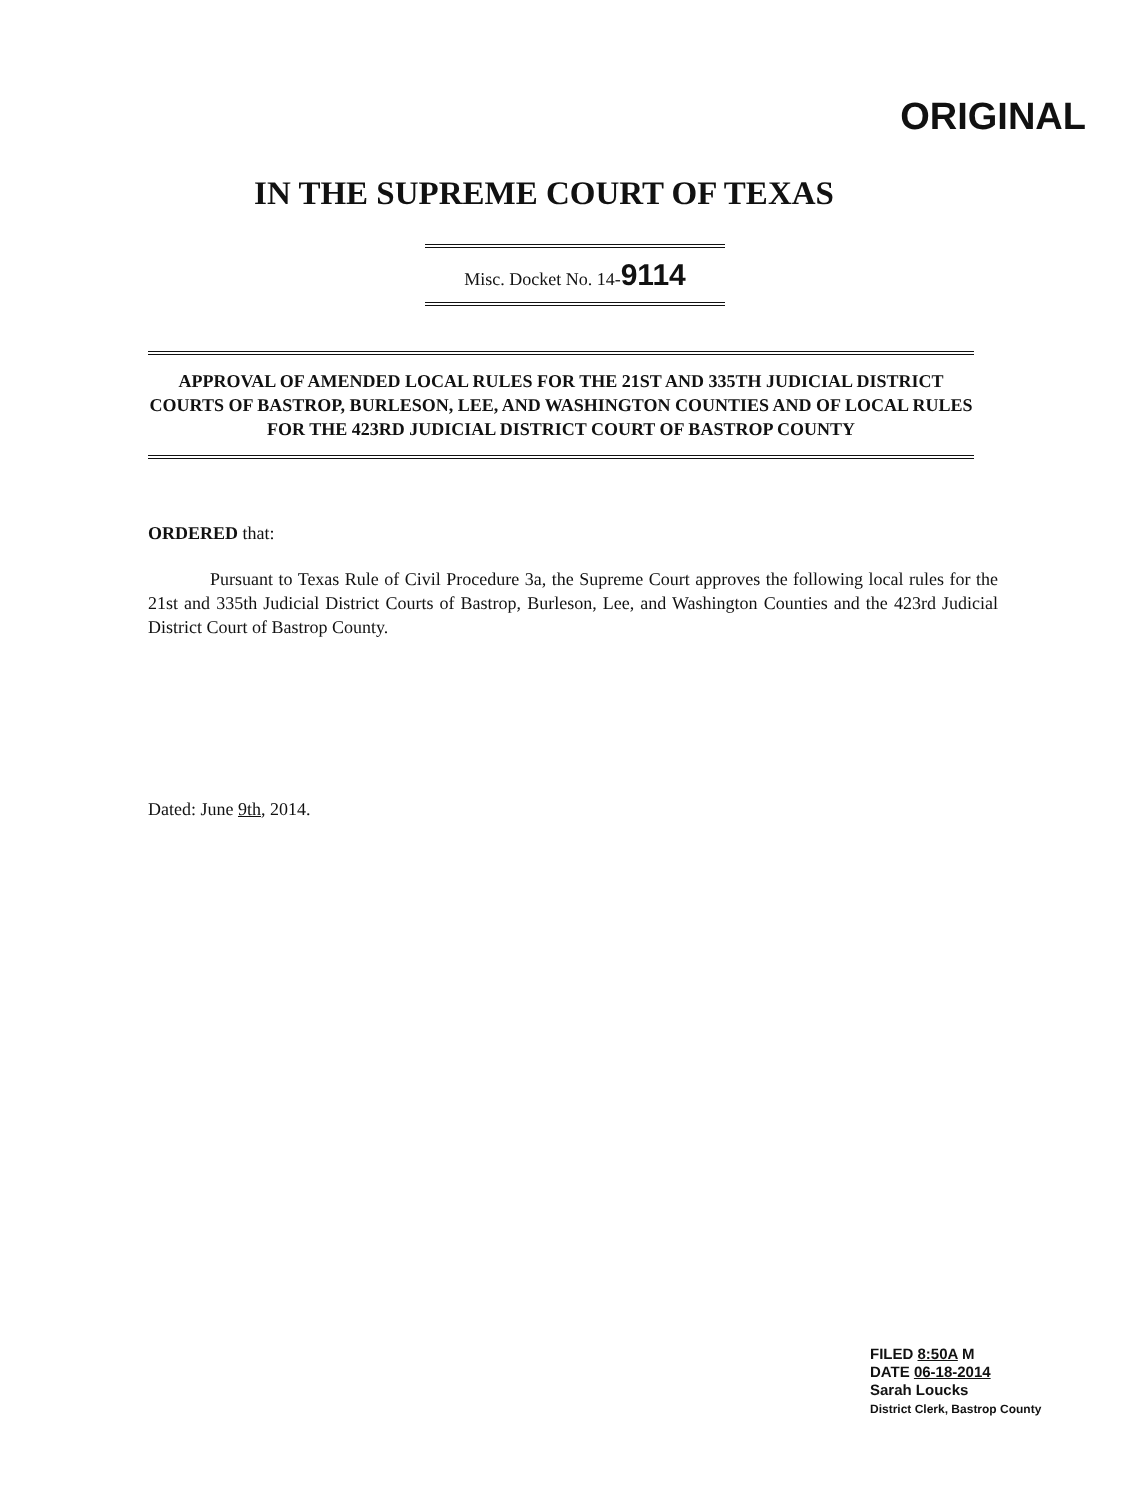ORIGINAL
IN THE SUPREME COURT OF TEXAS
Misc. Docket No. 14-9114
APPROVAL OF AMENDED LOCAL RULES FOR THE 21ST AND 335TH JUDICIAL DISTRICT COURTS OF BASTROP, BURLESON, LEE, AND WASHINGTON COUNTIES AND OF LOCAL RULES FOR THE 423RD JUDICIAL DISTRICT COURT OF BASTROP COUNTY
ORDERED that:
Pursuant to Texas Rule of Civil Procedure 3a, the Supreme Court approves the following local rules for the 21st and 335th Judicial District Courts of Bastrop, Burleson, Lee, and Washington Counties and the 423rd Judicial District Court of Bastrop County.
Dated: June 9th, 2014.
FILED 8:50A M
DATE 06-18-2014
Sarah Loucks
District Clerk, Bastrop County